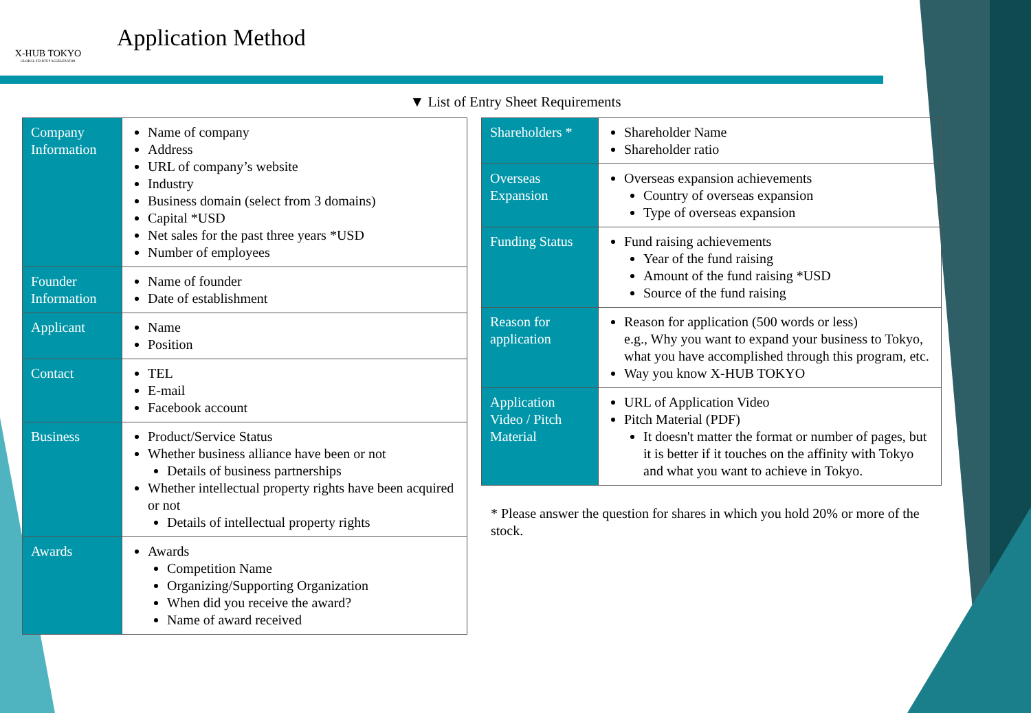X-HUB TOKYO
GLOBAL STARTUP ACCELERATOR
Application Method
▼ List of Entry Sheet Requirements
| Company Information | Name of company Address URL of company’s website Industry Business domain (select from 3 domains) Capital *USD Net sales for the past three years *USD Number of employees |
| Founder Information | Name of founder Date of establishment |
| Applicant | Name Position |
| Contact | TEL E-mail Facebook account |
| Business | Product/Service Status Whether business alliance have been or not Details of business partnerships Whether intellectual property rights have been acquired or not Details of intellectual property rights |
| Awards | Awards Competition Name Organizing/Supporting Organization When did you receive the award? Name of award received |
| Shareholders * | Shareholder Name Shareholder ratio |
| Overseas Expansion | Overseas expansion achievements Country of overseas expansion Type of overseas expansion |
| Funding Status | Fund raising achievements Year of the fund raising Amount of the fund raising *USD Source of the fund raising |
| Reason for application | Reason for application (500 words or less) e.g., Why you want to expand your business to Tokyo, what you have accomplished through this program, etc. Way you know X-HUB TOKYO |
| Application Video / Pitch Material | URL of Application Video Pitch Material (PDF) It doesn't matter the format or number of pages, but it is better if it touches on the affinity with Tokyo and what you want to achieve in Tokyo. |
* Please answer the question for shares in which you hold 20% or more of the stock.